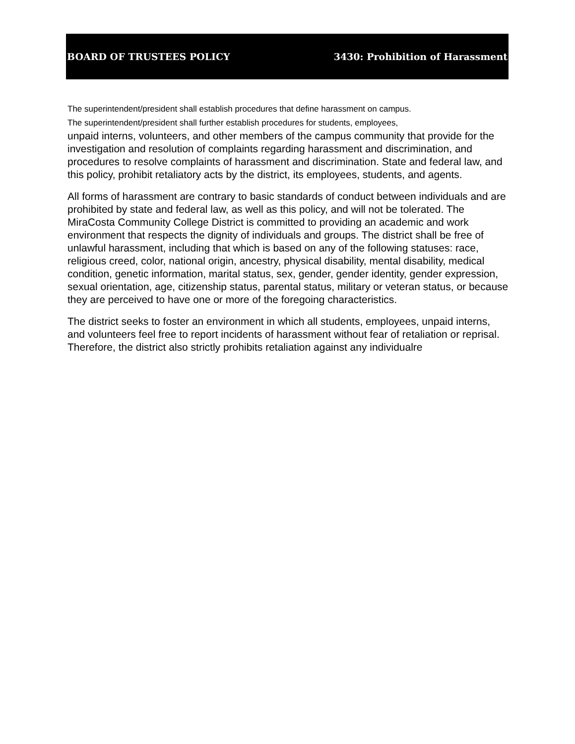BOARD OF TRUSTEES POLICY 3430: Prohibition of Harassment
The superintendent/president shall establish procedures that define harassment on campus.
The superintendent/president shall further establish procedures for students, employees,
unpaid interns, volunteers, and other members of the campus community that provide for the investigation and resolution of complaints regarding harassment and discrimination, and procedures to resolve complaints of harassment and discrimination. State and federal law, and this policy, prohibit retaliatory acts by the district, its employees, students, and agents.
All forms of harassment are contrary to basic standards of conduct between individuals and are prohibited by state and federal law, as well as this policy, and will not be tolerated. The MiraCosta Community College District is committed to providing an academic and work environment that respects the dignity of individuals and groups. The district shall be free of unlawful harassment, including that which is based on any of the following statuses: race, religious creed, color, national origin, ancestry, physical disability, mental disability, medical condition, genetic information, marital status, sex, gender, gender identity, gender expression, sexual orientation, age, citizenship status, parental status, military or veteran status, or because they are perceived to have one or more of the foregoing characteristics.
The district seeks to foster an environment in which all students, employees, unpaid interns, and volunteers feel free to report incidents of harassment without fear of retaliation or reprisal. Therefore, the district also strictly prohibits retaliation against any individualre